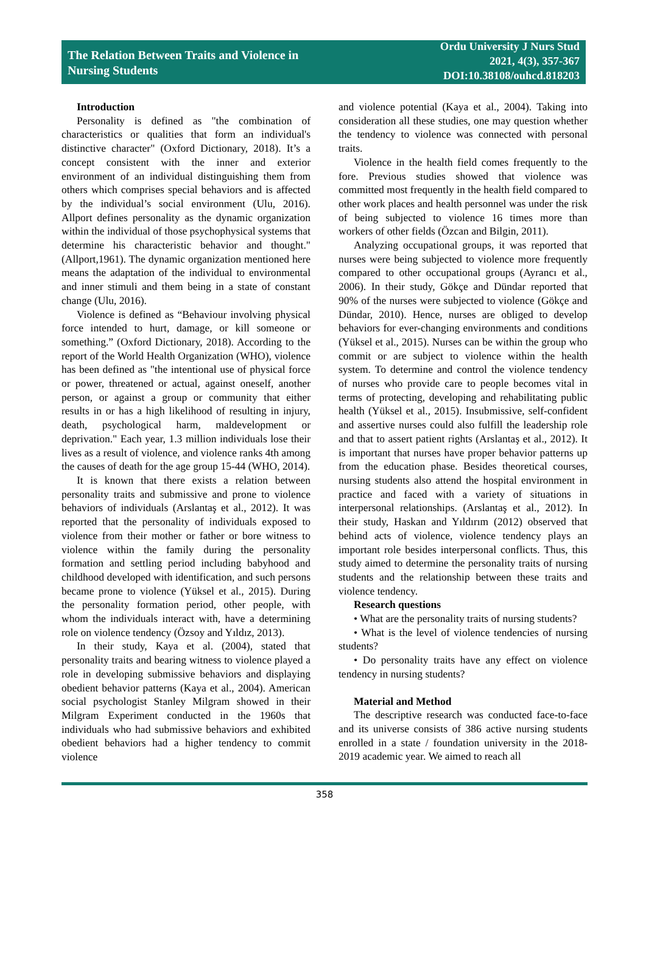The Relation Between Traits and Violence in
Nursing Students
Ordu University J Nurs Stud
2021, 4(3), 357-367
DOI:10.38108/ouhcd.818203
Introduction
Personality is defined as "the combination of characteristics or qualities that form an individual's distinctive character" (Oxford Dictionary, 2018). It’s a concept consistent with the inner and exterior environment of an individual distinguishing them from others which comprises special behaviors and is affected by the individual’s social environment (Ulu, 2016). Allport defines personality as the dynamic organization within the individual of those psychophysical systems that determine his characteristic behavior and thought." (Allport,1961). The dynamic organization mentioned here means the adaptation of the individual to environmental and inner stimuli and them being in a state of constant change (Ulu, 2016).
Violence is defined as “Behaviour involving physical force intended to hurt, damage, or kill someone or something.” (Oxford Dictionary, 2018). According to the report of the World Health Organization (WHO), violence has been defined as "the intentional use of physical force or power, threatened or actual, against oneself, another person, or against a group or community that either results in or has a high likelihood of resulting in injury, death, psychological harm, maldevelopment or deprivation." Each year, 1.3 million individuals lose their lives as a result of violence, and violence ranks 4th among the causes of death for the age group 15-44 (WHO, 2014).
It is known that there exists a relation between personality traits and submissive and prone to violence behaviors of individuals (Arslantaş et al., 2012). It was reported that the personality of individuals exposed to violence from their mother or father or bore witness to violence within the family during the personality formation and settling period including babyhood and childhood developed with identification, and such persons became prone to violence (Yüksel et al., 2015). During the personality formation period, other people, with whom the individuals interact with, have a determining role on violence tendency (Özsoy and Yıldız, 2013).
In their study, Kaya et al. (2004), stated that personality traits and bearing witness to violence played a role in developing submissive behaviors and displaying obedient behavior patterns (Kaya et al., 2004). American social psychologist Stanley Milgram showed in their Milgram Experiment conducted in the 1960s that individuals who had submissive behaviors and exhibited obedient behaviors had a higher tendency to commit violence
and violence potential (Kaya et al., 2004). Taking into consideration all these studies, one may question whether the tendency to violence was connected with personal traits.
Violence in the health field comes frequently to the fore. Previous studies showed that violence was committed most frequently in the health field compared to other work places and health personnel was under the risk of being subjected to violence 16 times more than workers of other fields (Özcan and Bilgin, 2011).
Analyzing occupational groups, it was reported that nurses were being subjected to violence more frequently compared to other occupational groups (Ayrancı et al., 2006). In their study, Gökçe and Dündar reported that 90% of the nurses were subjected to violence (Gökçe and Dündar, 2010). Hence, nurses are obliged to develop behaviors for ever-changing environments and conditions (Yüksel et al., 2015). Nurses can be within the group who commit or are subject to violence within the health system. To determine and control the violence tendency of nurses who provide care to people becomes vital in terms of protecting, developing and rehabilitating public health (Yüksel et al., 2015). Insubmissive, self-confident and assertive nurses could also fulfill the leadership role and that to assert patient rights (Arslantaş et al., 2012). It is important that nurses have proper behavior patterns up from the education phase. Besides theoretical courses, nursing students also attend the hospital environment in practice and faced with a variety of situations in interpersonal relationships. (Arslantaş et al., 2012). In their study, Haskan and Yıldırım (2012) observed that behind acts of violence, violence tendency plays an important role besides interpersonal conflicts. Thus, this study aimed to determine the personality traits of nursing students and the relationship between these traits and violence tendency.
Research questions
• What are the personality traits of nursing students?
• What is the level of violence tendencies of nursing students?
• Do personality traits have any effect on violence tendency in nursing students?
Material and Method
The descriptive research was conducted face-to-face and its universe consists of 386 active nursing students enrolled in a state / foundation university in the 2018-2019 academic year. We aimed to reach all
358